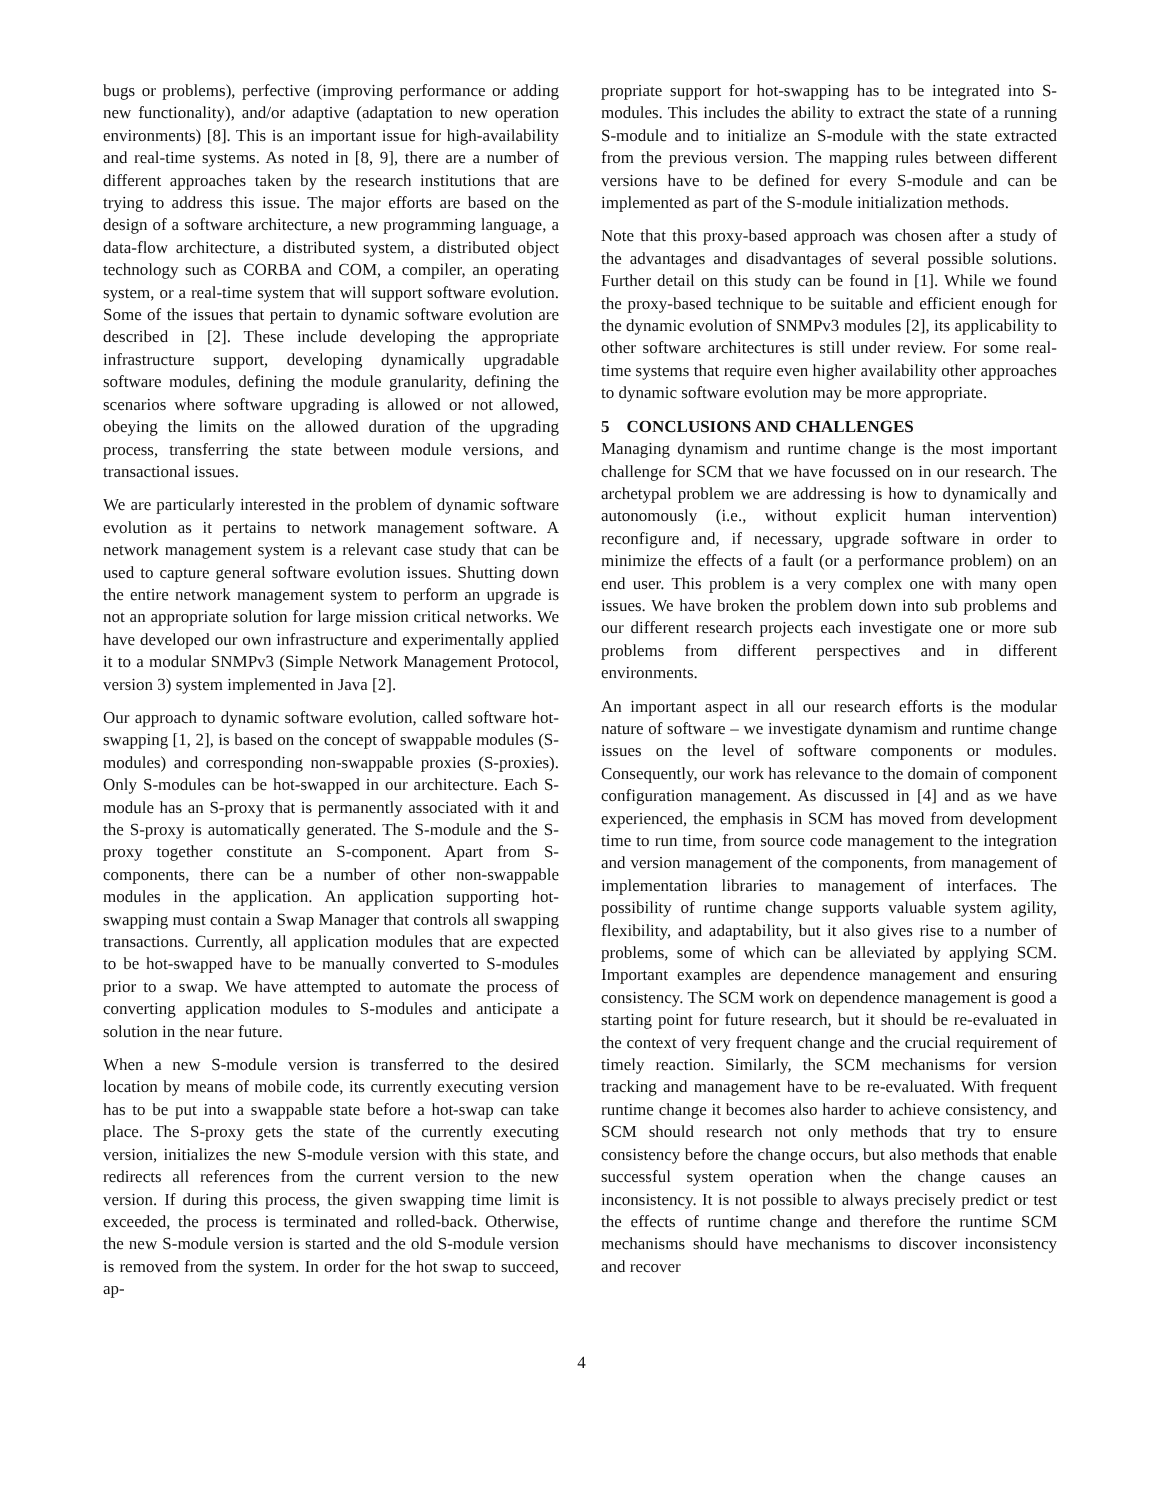bugs or problems), perfective (improving performance or adding new functionality), and/or adaptive (adaptation to new operation environments) [8]. This is an important issue for high-availability and real-time systems. As noted in [8, 9], there are a number of different approaches taken by the research institutions that are trying to address this issue. The major efforts are based on the design of a software architecture, a new programming language, a data-flow architecture, a distributed system, a distributed object technology such as CORBA and COM, a compiler, an operating system, or a real-time system that will support software evolution. Some of the issues that pertain to dynamic software evolution are described in [2]. These include developing the appropriate infrastructure support, developing dynamically upgradable software modules, defining the module granularity, defining the scenarios where software upgrading is allowed or not allowed, obeying the limits on the allowed duration of the upgrading process, transferring the state between module versions, and transactional issues.
We are particularly interested in the problem of dynamic software evolution as it pertains to network management software. A network management system is a relevant case study that can be used to capture general software evolution issues. Shutting down the entire network management system to perform an upgrade is not an appropriate solution for large mission critical networks. We have developed our own infrastructure and experimentally applied it to a modular SNMPv3 (Simple Network Management Protocol, version 3) system implemented in Java [2].
Our approach to dynamic software evolution, called software hot-swapping [1, 2], is based on the concept of swappable modules (S-modules) and corresponding non-swappable proxies (S-proxies). Only S-modules can be hot-swapped in our architecture. Each S-module has an S-proxy that is permanently associated with it and the S-proxy is automatically generated. The S-module and the S-proxy together constitute an S-component. Apart from S-components, there can be a number of other non-swappable modules in the application. An application supporting hot-swapping must contain a Swap Manager that controls all swapping transactions. Currently, all application modules that are expected to be hot-swapped have to be manually converted to S-modules prior to a swap. We have attempted to automate the process of converting application modules to S-modules and anticipate a solution in the near future.
When a new S-module version is transferred to the desired location by means of mobile code, its currently executing version has to be put into a swappable state before a hot-swap can take place. The S-proxy gets the state of the currently executing version, initializes the new S-module version with this state, and redirects all references from the current version to the new version. If during this process, the given swapping time limit is exceeded, the process is terminated and rolled-back. Otherwise, the new S-module version is started and the old S-module version is removed from the system. In order for the hot swap to succeed, ap-
propriate support for hot-swapping has to be integrated into S-modules. This includes the ability to extract the state of a running S-module and to initialize an S-module with the state extracted from the previous version. The mapping rules between different versions have to be defined for every S-module and can be implemented as part of the S-module initialization methods.
Note that this proxy-based approach was chosen after a study of the advantages and disadvantages of several possible solutions. Further detail on this study can be found in [1]. While we found the proxy-based technique to be suitable and efficient enough for the dynamic evolution of SNMPv3 modules [2], its applicability to other software architectures is still under review. For some real-time systems that require even higher availability other approaches to dynamic software evolution may be more appropriate.
5 CONCLUSIONS AND CHALLENGES
Managing dynamism and runtime change is the most important challenge for SCM that we have focussed on in our research. The archetypal problem we are addressing is how to dynamically and autonomously (i.e., without explicit human intervention) reconfigure and, if necessary, upgrade software in order to minimize the effects of a fault (or a performance problem) on an end user. This problem is a very complex one with many open issues. We have broken the problem down into sub problems and our different research projects each investigate one or more sub problems from different perspectives and in different environments.
An important aspect in all our research efforts is the modular nature of software – we investigate dynamism and runtime change issues on the level of software components or modules. Consequently, our work has relevance to the domain of component configuration management. As discussed in [4] and as we have experienced, the emphasis in SCM has moved from development time to run time, from source code management to the integration and version management of the components, from management of implementation libraries to management of interfaces. The possibility of runtime change supports valuable system agility, flexibility, and adaptability, but it also gives rise to a number of problems, some of which can be alleviated by applying SCM. Important examples are dependence management and ensuring consistency. The SCM work on dependence management is good a starting point for future research, but it should be re-evaluated in the context of very frequent change and the crucial requirement of timely reaction. Similarly, the SCM mechanisms for version tracking and management have to be re-evaluated. With frequent runtime change it becomes also harder to achieve consistency, and SCM should research not only methods that try to ensure consistency before the change occurs, but also methods that enable successful system operation when the change causes an inconsistency. It is not possible to always precisely predict or test the effects of runtime change and therefore the runtime SCM mechanisms should have mechanisms to discover inconsistency and recover
4